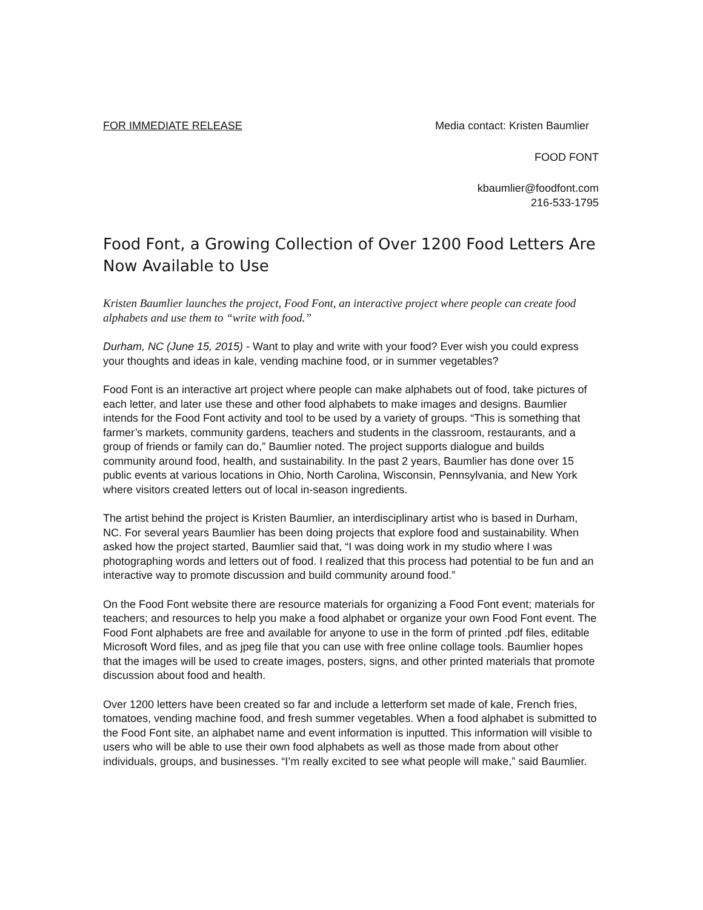FOR IMMEDIATE RELEASE Media contact: Kristen Baumlier
FOOD FONT
kbaumlier@foodfont.com
216-533-1795
Food Font, a Growing Collection of Over 1200 Food Letters Are Now Available to Use
Kristen Baumlier launches the project, Food Font, an interactive project where people can create food alphabets and use them to “write with food.”
Durham, NC (June 15, 2015) - Want to play and write with your food? Ever wish you could express your thoughts and ideas in kale, vending machine food, or in summer vegetables?
Food Font is an interactive art project where people can make alphabets out of food, take pictures of each letter, and later use these and other food alphabets to make images and designs. Baumlier intends for the Food Font activity and tool to be used by a variety of groups. “This is something that farmer’s markets, community gardens, teachers and students in the classroom, restaurants, and a group of friends or family can do,” Baumlier noted. The project supports dialogue and builds community around food, health, and sustainability. In the past 2 years, Baumlier has done over 15 public events at various locations in Ohio, North Carolina, Wisconsin, Pennsylvania, and New York where visitors created letters out of local in-season ingredients.
The artist behind the project is Kristen Baumlier, an interdisciplinary artist who is based in Durham, NC. For several years Baumlier has been doing projects that explore food and sustainability. When asked how the project started, Baumlier said that, “I was doing work in my studio where I was photographing words and letters out of food. I realized that this process had potential to be fun and an interactive way to promote discussion and build community around food.”
On the Food Font website there are resource materials for organizing a Food Font event; materials for teachers; and resources to help you make a food alphabet or organize your own Food Font event. The Food Font alphabets are free and available for anyone to use in the form of printed .pdf files, editable Microsoft Word files, and as jpeg file that you can use with free online collage tools. Baumlier hopes that the images will be used to create images, posters, signs, and other printed materials that promote discussion about food and health.
Over 1200 letters have been created so far and include a letterform set made of kale, French fries, tomatoes, vending machine food, and fresh summer vegetables. When a food alphabet is submitted to the Food Font site, an alphabet name and event information is inputted. This information will visible to users who will be able to use their own food alphabets as well as those made from about other individuals, groups, and businesses. “I’m really excited to see what people will make,” said Baumlier.